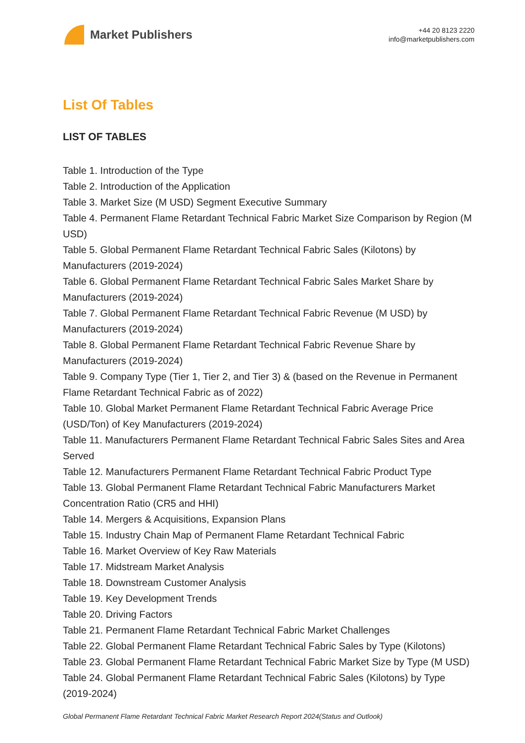Market Publishers
+44 20 8123 2220
info@marketpublishers.com
List Of Tables
LIST OF TABLES
Table 1. Introduction of the Type
Table 2. Introduction of the Application
Table 3. Market Size (M USD) Segment Executive Summary
Table 4. Permanent Flame Retardant Technical Fabric Market Size Comparison by Region (M USD)
Table 5. Global Permanent Flame Retardant Technical Fabric Sales (Kilotons) by Manufacturers (2019-2024)
Table 6. Global Permanent Flame Retardant Technical Fabric Sales Market Share by Manufacturers (2019-2024)
Table 7. Global Permanent Flame Retardant Technical Fabric Revenue (M USD) by Manufacturers (2019-2024)
Table 8. Global Permanent Flame Retardant Technical Fabric Revenue Share by Manufacturers (2019-2024)
Table 9. Company Type (Tier 1, Tier 2, and Tier 3) & (based on the Revenue in Permanent Flame Retardant Technical Fabric as of 2022)
Table 10. Global Market Permanent Flame Retardant Technical Fabric Average Price (USD/Ton) of Key Manufacturers (2019-2024)
Table 11. Manufacturers Permanent Flame Retardant Technical Fabric Sales Sites and Area Served
Table 12. Manufacturers Permanent Flame Retardant Technical Fabric Product Type
Table 13. Global Permanent Flame Retardant Technical Fabric Manufacturers Market Concentration Ratio (CR5 and HHI)
Table 14. Mergers & Acquisitions, Expansion Plans
Table 15. Industry Chain Map of Permanent Flame Retardant Technical Fabric
Table 16. Market Overview of Key Raw Materials
Table 17. Midstream Market Analysis
Table 18. Downstream Customer Analysis
Table 19. Key Development Trends
Table 20. Driving Factors
Table 21. Permanent Flame Retardant Technical Fabric Market Challenges
Table 22. Global Permanent Flame Retardant Technical Fabric Sales by Type (Kilotons)
Table 23. Global Permanent Flame Retardant Technical Fabric Market Size by Type (M USD)
Table 24. Global Permanent Flame Retardant Technical Fabric Sales (Kilotons) by Type (2019-2024)
Global Permanent Flame Retardant Technical Fabric Market Research Report 2024(Status and Outlook)